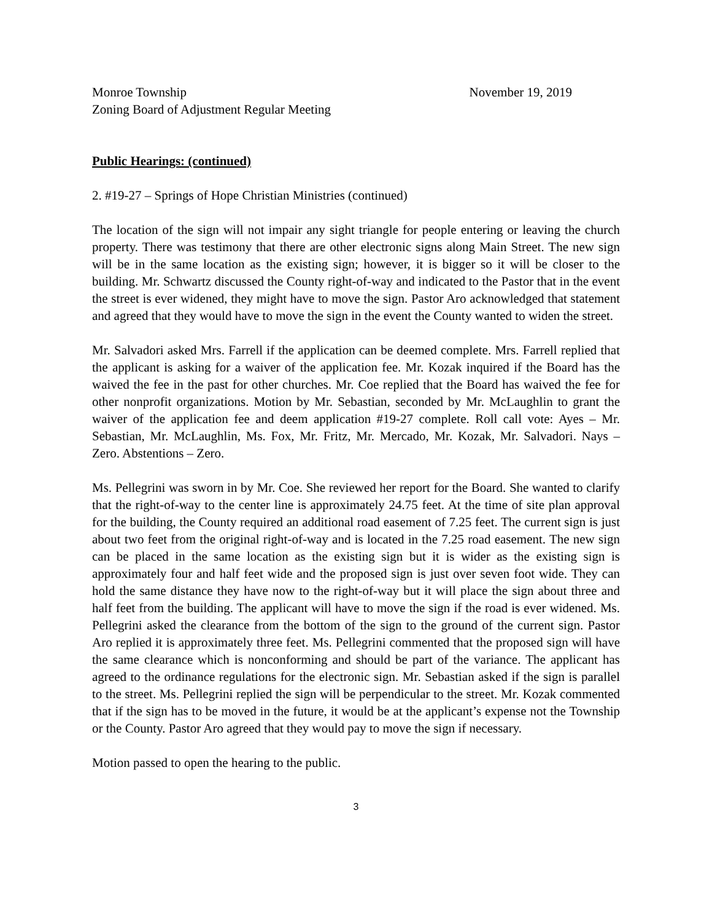Monroe Township November 19, 2019
Zoning Board of Adjustment Regular Meeting
Public Hearings: (continued)
2. #19-27 – Springs of Hope Christian Ministries (continued)
The location of the sign will not impair any sight triangle for people entering or leaving the church property. There was testimony that there are other electronic signs along Main Street. The new sign will be in the same location as the existing sign; however, it is bigger so it will be closer to the building. Mr. Schwartz discussed the County right-of-way and indicated to the Pastor that in the event the street is ever widened, they might have to move the sign. Pastor Aro acknowledged that statement and agreed that they would have to move the sign in the event the County wanted to widen the street.
Mr. Salvadori asked Mrs. Farrell if the application can be deemed complete. Mrs. Farrell replied that the applicant is asking for a waiver of the application fee. Mr. Kozak inquired if the Board has the waived the fee in the past for other churches. Mr. Coe replied that the Board has waived the fee for other nonprofit organizations. Motion by Mr. Sebastian, seconded by Mr. McLaughlin to grant the waiver of the application fee and deem application #19-27 complete. Roll call vote: Ayes – Mr. Sebastian, Mr. McLaughlin, Ms. Fox, Mr. Fritz, Mr. Mercado, Mr. Kozak, Mr. Salvadori. Nays – Zero. Abstentions – Zero.
Ms. Pellegrini was sworn in by Mr. Coe. She reviewed her report for the Board. She wanted to clarify that the right-of-way to the center line is approximately 24.75 feet. At the time of site plan approval for the building, the County required an additional road easement of 7.25 feet. The current sign is just about two feet from the original right-of-way and is located in the 7.25 road easement. The new sign can be placed in the same location as the existing sign but it is wider as the existing sign is approximately four and half feet wide and the proposed sign is just over seven foot wide. They can hold the same distance they have now to the right-of-way but it will place the sign about three and half feet from the building. The applicant will have to move the sign if the road is ever widened. Ms. Pellegrini asked the clearance from the bottom of the sign to the ground of the current sign. Pastor Aro replied it is approximately three feet. Ms. Pellegrini commented that the proposed sign will have the same clearance which is nonconforming and should be part of the variance. The applicant has agreed to the ordinance regulations for the electronic sign. Mr. Sebastian asked if the sign is parallel to the street. Ms. Pellegrini replied the sign will be perpendicular to the street. Mr. Kozak commented that if the sign has to be moved in the future, it would be at the applicant’s expense not the Township or the County. Pastor Aro agreed that they would pay to move the sign if necessary.
Motion passed to open the hearing to the public.
3